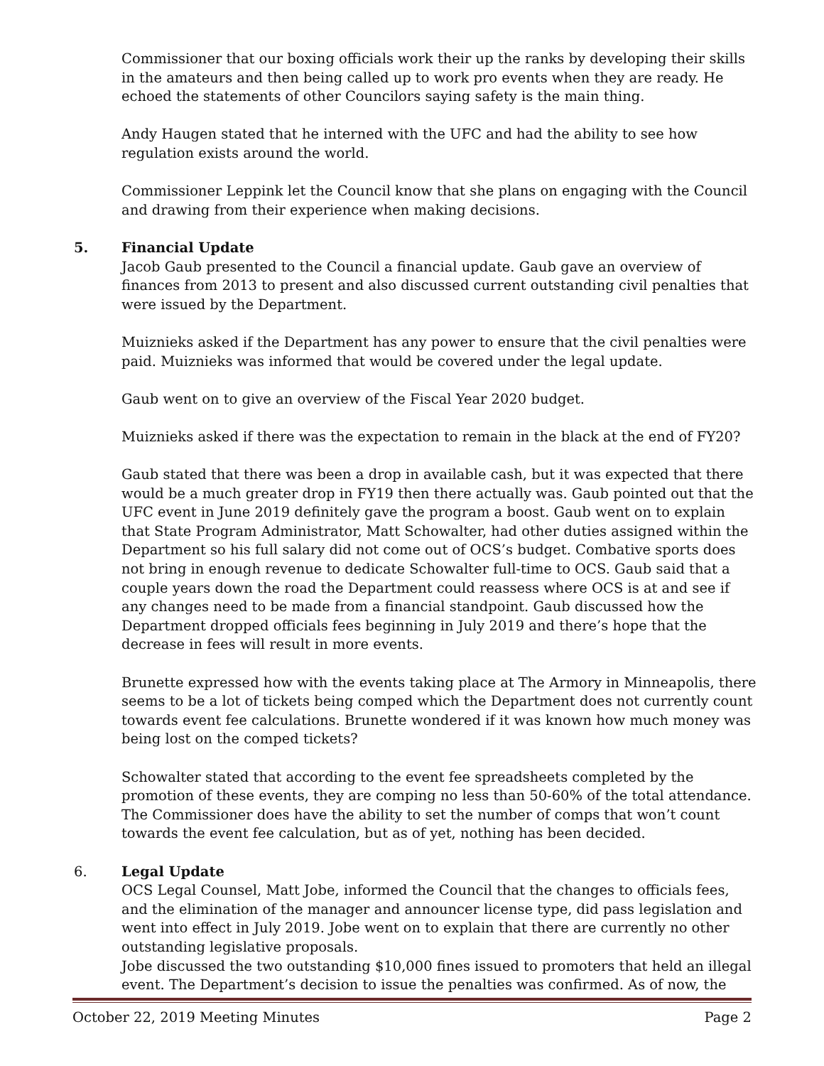Commissioner that our boxing officials work their up the ranks by developing their skills in the amateurs and then being called up to work pro events when they are ready. He echoed the statements of other Councilors saying safety is the main thing.
Andy Haugen stated that he interned with the UFC and had the ability to see how regulation exists around the world.
Commissioner Leppink let the Council know that she plans on engaging with the Council and drawing from their experience when making decisions.
5. Financial Update
Jacob Gaub presented to the Council a financial update. Gaub gave an overview of finances from 2013 to present and also discussed current outstanding civil penalties that were issued by the Department.
Muiznieks asked if the Department has any power to ensure that the civil penalties were paid. Muiznieks was informed that would be covered under the legal update.
Gaub went on to give an overview of the Fiscal Year 2020 budget.
Muiznieks asked if there was the expectation to remain in the black at the end of FY20?
Gaub stated that there was been a drop in available cash, but it was expected that there would be a much greater drop in FY19 then there actually was. Gaub pointed out that the UFC event in June 2019 definitely gave the program a boost. Gaub went on to explain that State Program Administrator, Matt Schowalter, had other duties assigned within the Department so his full salary did not come out of OCS’s budget. Combative sports does not bring in enough revenue to dedicate Schowalter full-time to OCS. Gaub said that a couple years down the road the Department could reassess where OCS is at and see if any changes need to be made from a financial standpoint. Gaub discussed how the Department dropped officials fees beginning in July 2019 and there’s hope that the decrease in fees will result in more events.
Brunette expressed how with the events taking place at The Armory in Minneapolis, there seems to be a lot of tickets being comped which the Department does not currently count towards event fee calculations. Brunette wondered if it was known how much money was being lost on the comped tickets?
Schowalter stated that according to the event fee spreadsheets completed by the promotion of these events, they are comping no less than 50-60% of the total attendance. The Commissioner does have the ability to set the number of comps that won’t count towards the event fee calculation, but as of yet, nothing has been decided.
6. Legal Update
OCS Legal Counsel, Matt Jobe, informed the Council that the changes to officials fees, and the elimination of the manager and announcer license type, did pass legislation and went into effect in July 2019. Jobe went on to explain that there are currently no other outstanding legislative proposals.
Jobe discussed the two outstanding $10,000 fines issued to promoters that held an illegal event. The Department’s decision to issue the penalties was confirmed. As of now, the
October 22, 2019 Meeting Minutes Page 2